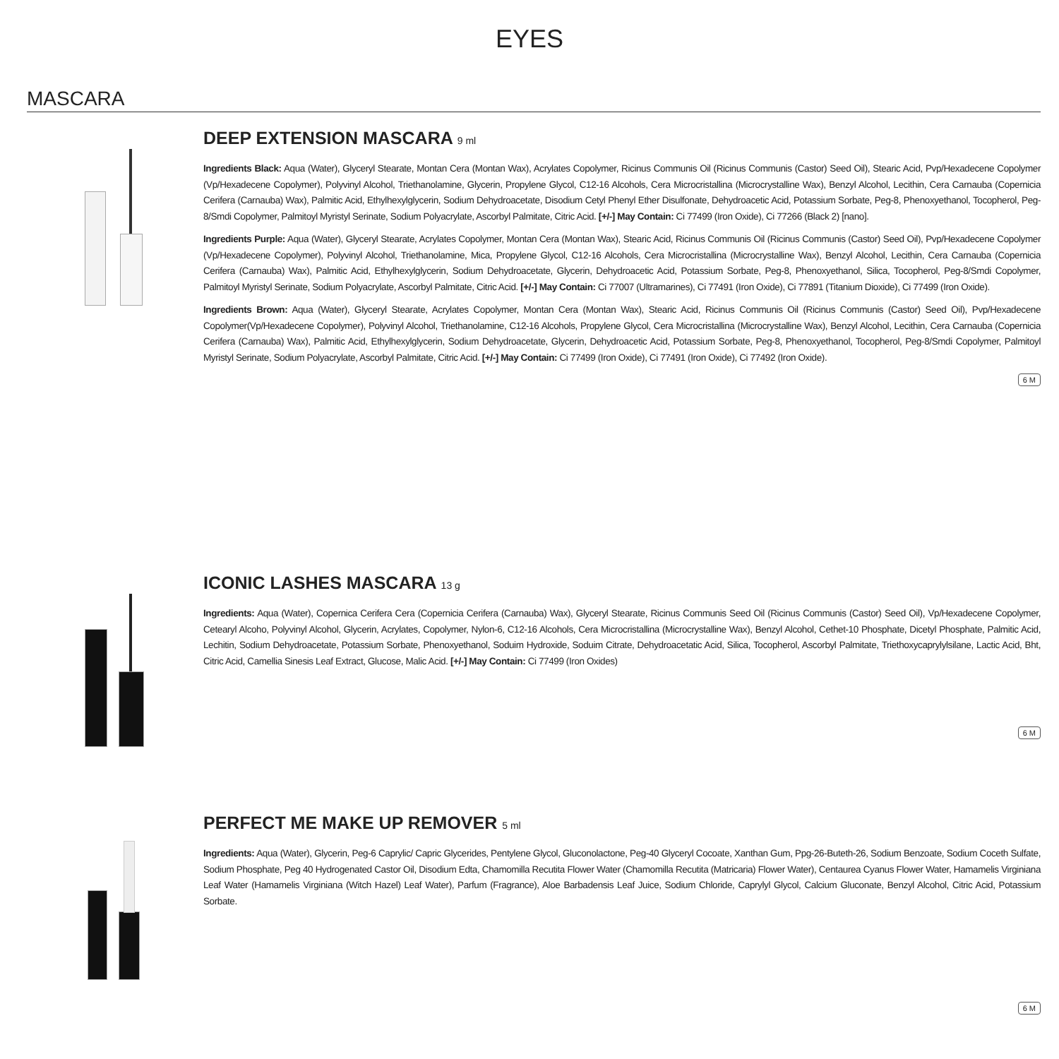EYES
MASCARA
DEEP EXTENSION MASCARA 9 ml
Ingredients Black: Aqua (Water), Glyceryl Stearate, Montan Cera (Montan Wax), Acrylates Copolymer, Ricinus Communis Oil (Ricinus Communis (Castor) Seed Oil), Stearic Acid, Pvp/Hexadecene Copolymer (Vp/Hexadecene Copolymer), Polyvinyl Alcohol, Triethanolamine, Glycerin, Propylene Glycol, C12-16 Alcohols, Cera Microcristallina (Microcrystalline Wax), Benzyl Alcohol, Lecithin, Cera Carnauba (Copernicia Cerifera (Carnauba) Wax), Palmitic Acid, Ethylhexylglycerin, Sodium Dehydroacetate, Disodium Cetyl Phenyl Ether Disulfonate, Dehydroacetic Acid, Potassium Sorbate, Peg-8, Phenoxyethanol, Tocopherol, Peg-8/Smdi Copolymer, Palmitoyl Myristyl Serinate, Sodium Polyacrylate, Ascorbyl Palmitate, Citric Acid. [+/-] May Contain: Ci 77499 (Iron Oxide), Ci 77266 (Black 2) [nano].
Ingredients Purple: Aqua (Water), Glyceryl Stearate, Acrylates Copolymer, Montan Cera (Montan Wax), Stearic Acid, Ricinus Communis Oil (Ricinus Communis (Castor) Seed Oil), Pvp/Hexadecene Copolymer (Vp/Hexadecene Copolymer), Polyvinyl Alcohol, Triethanolamine, Mica, Propylene Glycol, C12-16 Alcohols, Cera Microcristallina (Microcrystalline Wax), Benzyl Alcohol, Lecithin, Cera Carnauba (Copernicia Cerifera (Carnauba) Wax), Palmitic Acid, Ethylhexylglycerin, Sodium Dehydroacetate, Glycerin, Dehydroacetic Acid, Potassium Sorbate, Peg-8, Phenoxyethanol, Silica, Tocopherol, Peg-8/Smdi Copolymer, Palmitoyl Myristyl Serinate, Sodium Polyacrylate, Ascorbyl Palmitate, Citric Acid. [+/-] May Contain: Ci 77007 (Ultramarines), Ci 77491 (Iron Oxide), Ci 77891 (Titanium Dioxide), Ci 77499 (Iron Oxide).
Ingredients Brown: Aqua (Water), Glyceryl Stearate, Acrylates Copolymer, Montan Cera (Montan Wax), Stearic Acid, Ricinus Communis Oil (Ricinus Communis (Castor) Seed Oil), Pvp/Hexadecene Copolymer(Vp/Hexadecene Copolymer), Polyvinyl Alcohol, Triethanolamine, C12-16 Alcohols, Propylene Glycol, Cera Microcristallina (Microcrystalline Wax), Benzyl Alcohol, Lecithin, Cera Carnauba (Copernicia Cerifera (Carnauba) Wax), Palmitic Acid, Ethylhexylglycerin, Sodium Dehydroacetate, Glycerin, Dehydroacetic Acid, Potassium Sorbate, Peg-8, Phenoxyethanol, Tocopherol, Peg-8/Smdi Copolymer, Palmitoyl Myristyl Serinate, Sodium Polyacrylate, Ascorbyl Palmitate, Citric Acid. [+/-] May Contain: Ci 77499 (Iron Oxide), Ci 77491 (Iron Oxide), Ci 77492 (Iron Oxide).
6 M
ICONIC LASHES MASCARA 13 g
Ingredients: Aqua (Water), Copernica Cerifera Cera (Copernicia Cerifera (Carnauba) Wax), Glyceryl Stearate, Ricinus Communis Seed Oil (Ricinus Communis (Castor) Seed Oil), Vp/Hexadecene Copolymer, Cetearyl Alcoho, Polyvinyl Alcohol, Glycerin, Acrylates, Copolymer, Nylon-6, C12-16 Alcohols, Cera Microcristallina (Microcrystalline Wax), Benzyl Alcohol, Cethet-10 Phosphate, Dicetyl Phosphate, Palmitic Acid, Lechitin, Sodium Dehydroacetate, Potassium Sorbate, Phenoxyethanol, Soduim Hydroxide, Soduim Citrate, Dehydroacetatic Acid, Silica, Tocopherol, Ascorbyl Palmitate, Triethoxycaprylylsilane, Lactic Acid, Bht, Citric Acid, Camellia Sinesis Leaf Extract, Glucose, Malic Acid. [+/-] May Contain: Ci 77499 (Iron Oxides)
6 M
PERFECT ME MAKE UP REMOVER 5 ml
Ingredients: Aqua (Water), Glycerin, Peg-6 Caprylic/ Capric Glycerides, Pentylene Glycol, Gluconolactone, Peg-40 Glyceryl Cocoate, Xanthan Gum, Ppg-26-Buteth-26, Sodium Benzoate, Sodium Coceth Sulfate, Sodium Phosphate, Peg 40 Hydrogenated Castor Oil, Disodium Edta, Chamomilla Recutita Flower Water (Chamomilla Recutita (Matricaria) Flower Water), Centaurea Cyanus Flower Water, Hamamelis Virginiana Leaf Water (Hamamelis Virginiana (Witch Hazel) Leaf Water), Parfum (Fragrance), Aloe Barbadensis Leaf Juice, Sodium Chloride, Caprylyl Glycol, Calcium Gluconate, Benzyl Alcohol, Citric Acid, Potassium Sorbate.
6 M